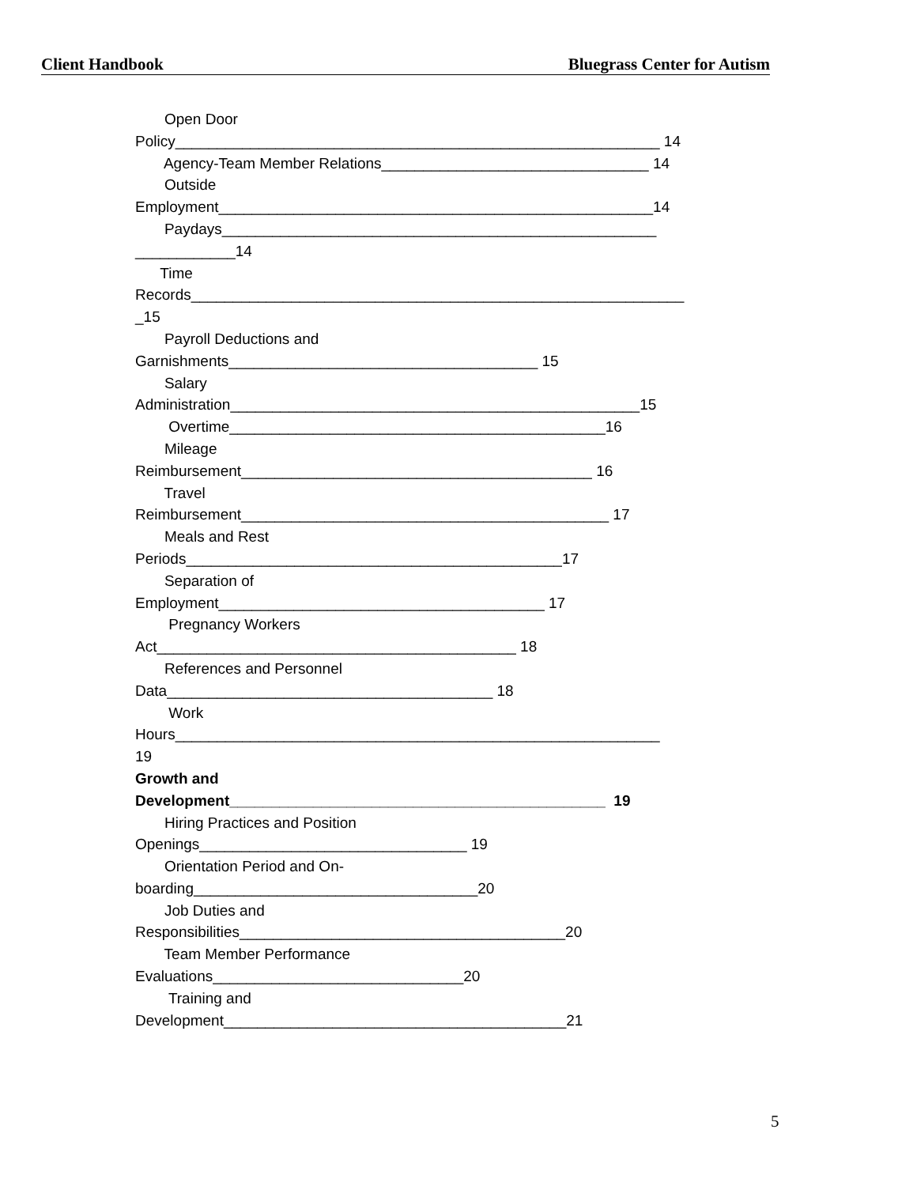Client Handbook Bluegrass Center for Autism
Open Door Policy__________________________________________________________ 14 Agency-Team Member Relations________________________________ 14 Outside Employment____________________________________________________14 Paydays____________________________________________________ ____________14 Time Records___________________________________________________________ _15 Payroll Deductions and Garnishments_____________________________________ 15 Salary Administration_________________________________________________15 Overtime_____________________________________________16 Mileage Reimbursement__________________________________________ 16 Travel Reimbursement____________________________________________ 17 Meals and Rest Periods_____________________________________________17 Separation of Employment_______________________________________ 17 Pregnancy Workers Act___________________________________________ 18 References and Personnel Data_______________________________________ 18 Work Hours__________________________________________________________ 19 Growth and Development_____________________________________________ 19 Hiring Practices and Position Openings________________________________ 19 Orientation Period and On- boarding__________________________________20 Job Duties and Responsibilities_______________________________________20 Team Member Performance Evaluations______________________________20 Training and Development_________________________________________21
5